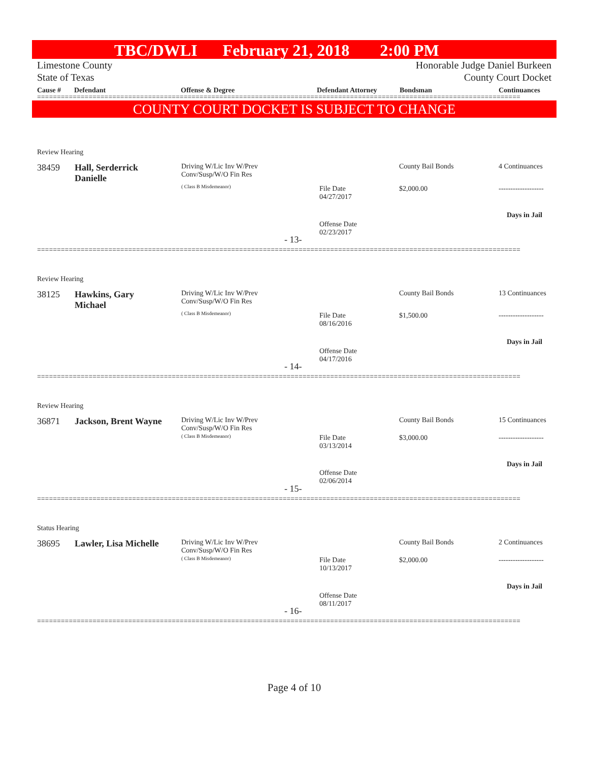TBC/DWLI February 21, 2018 2:00 PM
Limestone County
State of Texas
Honorable Judge Daniel Burkeen
County Court Docket
Cause # Defendant Offense & Degree Defendant Attorney Bondsman Continuances
==========================================================================================================================
COUNTY COURT DOCKET IS SUBJECT TO CHANGE
Review Hearing
38459
Hall, Serderrick
Danielle
Driving W/Lic Inv W/Prev
Conv/Susp/W/O Fin Res
( Class B Misdemeanor)
File Date
04/27/2017
Offense Date
02/23/2017
County Bail Bonds
$2,000.00
4 Continuances
-------------------
Days in Jail
- 13-
==========================================================================================================================
Review Hearing
38125
Hawkins, Gary
Michael
Driving W/Lic Inv W/Prev
Conv/Susp/W/O Fin Res
( Class B Misdemeanor)
File Date
08/16/2016
Offense Date
04/17/2016
County Bail Bonds
$1,500.00
13 Continuances
-------------------
Days in Jail
- 14-
==========================================================================================================================
Review Hearing
36871 Jackson, Brent Wayne
Driving W/Lic Inv W/Prev
Conv/Susp/W/O Fin Res
( Class B Misdemeanor)
File Date
03/13/2014
Offense Date
02/06/2014
County Bail Bonds
$3,000.00
15 Continuances
-------------------
Days in Jail
- 15-
==========================================================================================================================
Status Hearing
38695 Lawler, Lisa Michelle
Driving W/Lic Inv W/Prev
Conv/Susp/W/O Fin Res
( Class B Misdemeanor)
File Date
10/13/2017
Offense Date
08/11/2017
County Bail Bonds
$2,000.00
2 Continuances
-------------------
Days in Jail
- 16-
==========================================================================================================================
Page 4 of 10